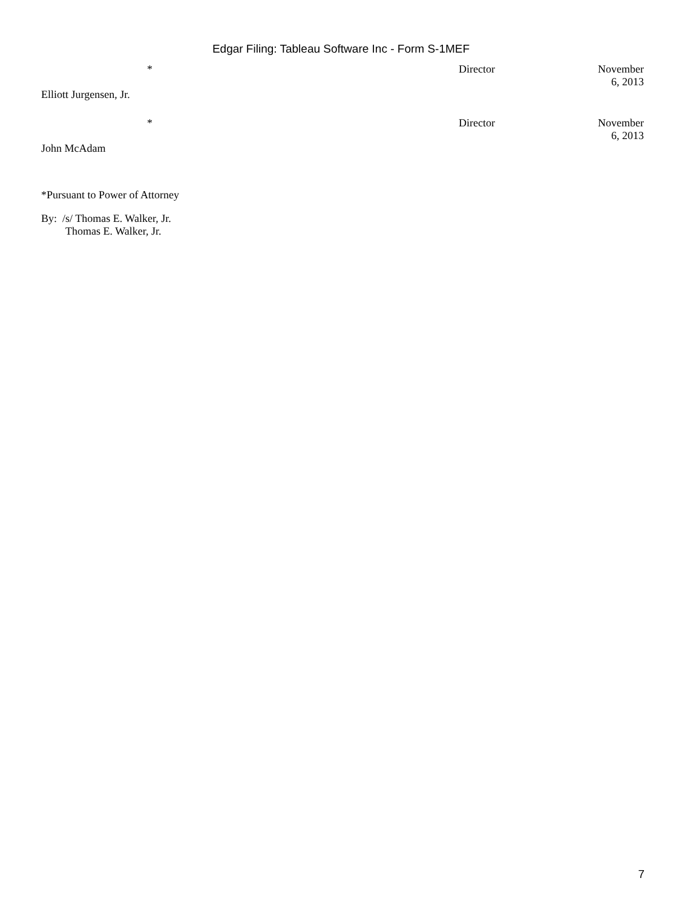Edgar Filing: Tableau Software Inc - Form S-1MEF
| * | Director | November 6, 2013 |
| Elliott Jurgensen, Jr. | | |
| * | Director | November 6, 2013 |
| John McAdam | | |
*Pursuant to Power of Attorney
By: /s/ Thomas E. Walker, Jr.
Thomas E. Walker, Jr.
7